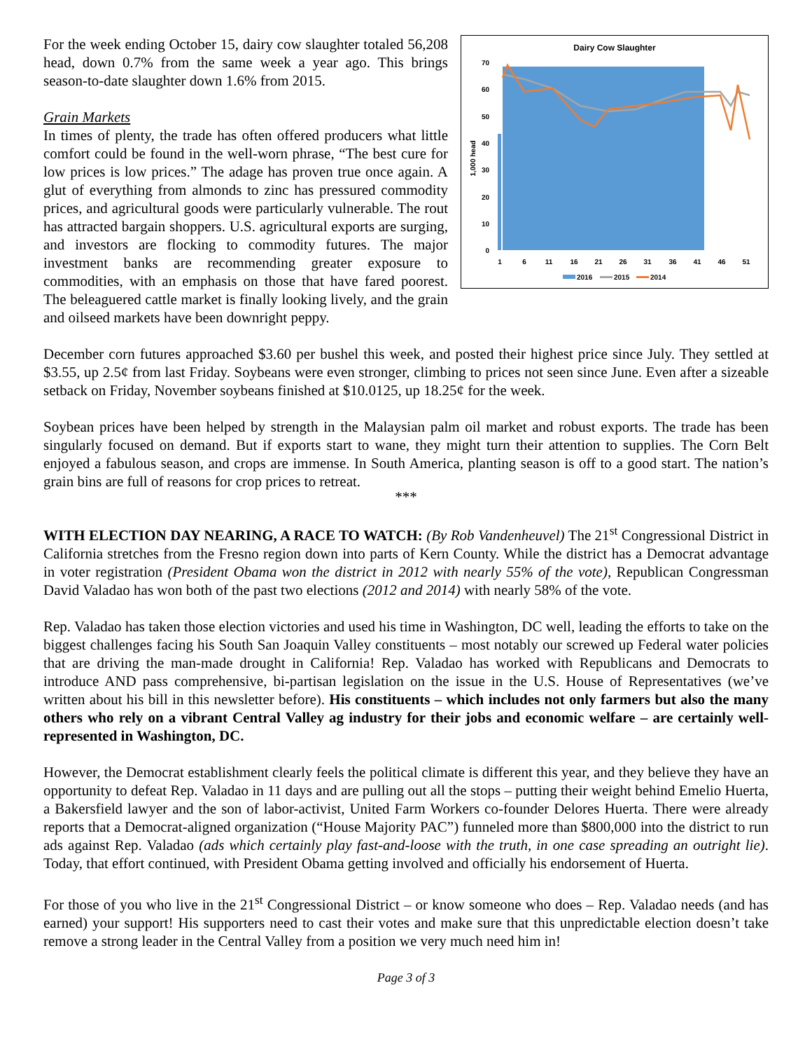Dairy Cow Slaughter
0
10
20
30
40
50
60
70
1,000 head
1
6
11
16
21
26
31
36
41
46
51
2016
2015
2014
For the week ending October 15, dairy cow slaughter totaled 56,208 head, down 0.7% from the same week a year ago. This brings season-to-date slaughter down 1.6% from 2015.
Grain Markets
In times of plenty, the trade has often offered producers what little comfort could be found in the well-worn phrase, “The best cure for low prices is low prices.” The adage has proven true once again. A glut of everything from almonds to zinc has pressured commodity prices, and agricultural goods were particularly vulnerable. The rout has attracted bargain shoppers. U.S. agricultural exports are surging, and investors are flocking to commodity futures. The major investment banks are recommending greater exposure to commodities, with an emphasis on those that have fared poorest. The beleaguered cattle market is finally looking lively, and the grain and oilseed markets have been downright peppy.
December corn futures approached $3.60 per bushel this week, and posted their highest price since July. They settled at $3.55, up 2.5¢ from last Friday. Soybeans were even stronger, climbing to prices not seen since June. Even after a sizeable setback on Friday, November soybeans finished at $10.0125, up 18.25¢ for the week.
Soybean prices have been helped by strength in the Malaysian palm oil market and robust exports. The trade has been singularly focused on demand. But if exports start to wane, they might turn their attention to supplies. The Corn Belt enjoyed a fabulous season, and crops are immense. In South America, planting season is off to a good start. The nation’s grain bins are full of reasons for crop prices to retreat.
***
WITH ELECTION DAY NEARING, A RACE TO WATCH: (By Rob Vandenheuvel) The 21<sup>st</sup> Congressional District in California stretches from the Fresno region down into parts of Kern County. While the district has a Democrat advantage in voter registration (President Obama won the district in 2012 with nearly 55% of the vote), Republican Congressman David Valadao has won both of the past two elections (2012 and 2014) with nearly 58% of the vote.
Rep. Valadao has taken those election victories and used his time in Washington, DC well, leading the efforts to take on the biggest challenges facing his South San Joaquin Valley constituents – most notably our screwed up Federal water policies that are driving the man-made drought in California! Rep. Valadao has worked with Republicans and Democrats to introduce AND pass comprehensive, bi-partisan legislation on the issue in the U.S. House of Representatives (we’ve written about his bill in this newsletter before). His constituents – which includes not only farmers but also the many others who rely on a vibrant Central Valley ag industry for their jobs and economic welfare – are certainly well-represented in Washington, DC.
However, the Democrat establishment clearly feels the political climate is different this year, and they believe they have an opportunity to defeat Rep. Valadao in 11 days and are pulling out all the stops – putting their weight behind Emelio Huerta, a Bakersfield lawyer and the son of labor-activist, United Farm Workers co-founder Delores Huerta. There were already reports that a Democrat-aligned organization (“House Majority PAC”) funneled more than $800,000 into the district to run ads against Rep. Valadao (ads which certainly play fast-and-loose with the truth, in one case spreading an outright lie). Today, that effort continued, with President Obama getting involved and officially his endorsement of Huerta.
For those of you who live in the 21<sup>st</sup> Congressional District – or know someone who does – Rep. Valadao needs (and has earned) your support! His supporters need to cast their votes and make sure that this unpredictable election doesn’t take remove a strong leader in the Central Valley from a position we very much need him in!
Page 3 of 3